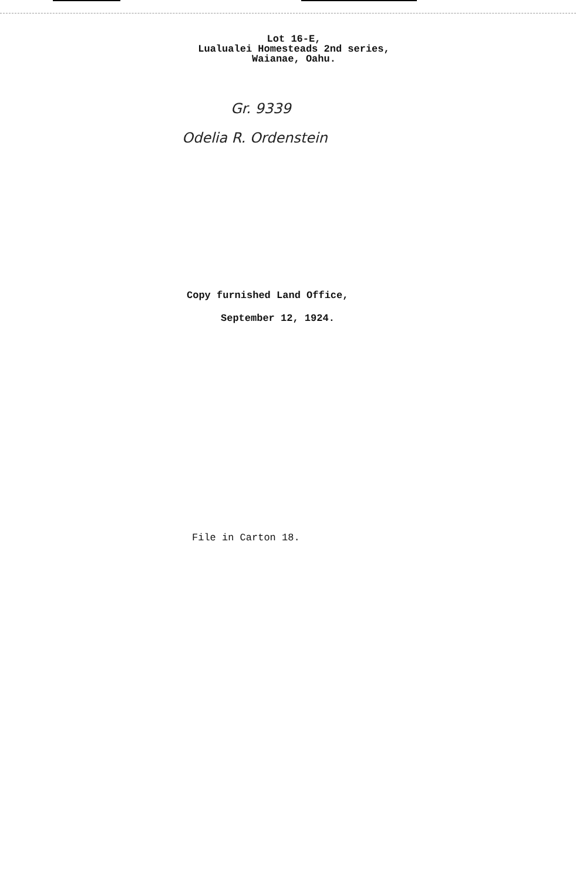Lot 16-E,
Lualualei Homesteads 2nd series,
Waianae, Oahu.
Gr. 9339
Odelia R. Ordenstein
Copy furnished Land Office,
September 12, 1924.
File in Carton 18.